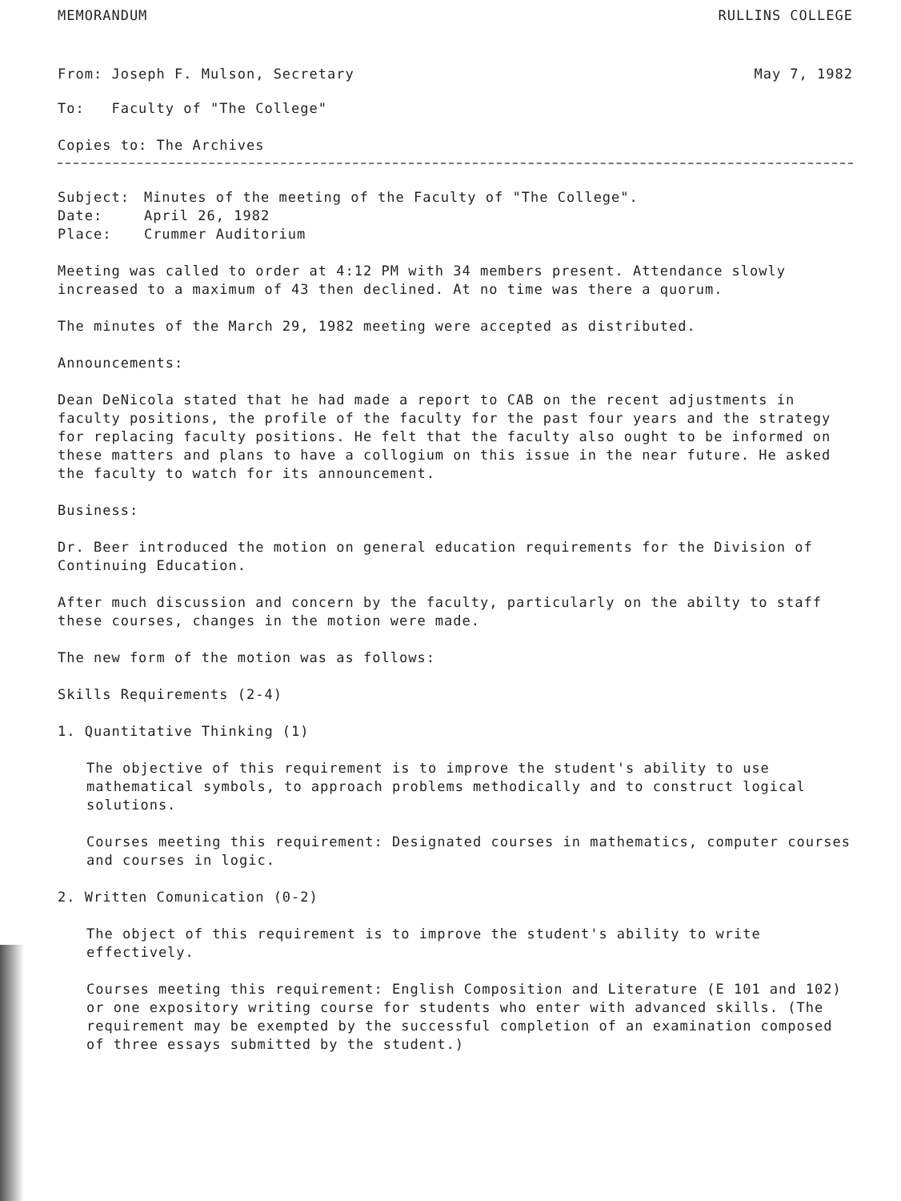MEMORANDUM RULLINS COLLEGE
From: Joseph F. Mulson, Secretary May 7, 1982
To: Faculty of "The College"
Copies to: The Archives
| Subject: | Minutes of the meeting of the Faculty of "The College". |
| Date: | April 26, 1982 |
| Place: | Crummer Auditorium |
Meeting was called to order at 4:12 PM with 34 members present. Attendance slowly increased to a maximum of 43 then declined. At no time was there a quorum.
The minutes of the March 29, 1982 meeting were accepted as distributed.
Announcements:
Dean DeNicola stated that he had made a report to CAB on the recent adjustments in faculty positions, the profile of the faculty for the past four years and the strategy for replacing faculty positions. He felt that the faculty also ought to be informed on these matters and plans to have a collogium on this issue in the near future. He asked the faculty to watch for its announcement.
Business:
Dr. Beer introduced the motion on general education requirements for the Division of Continuing Education.
After much discussion and concern by the faculty, particularly on the abilty to staff these courses, changes in the motion were made.
The new form of the motion was as follows:
Skills Requirements (2-4)
1. Quantitative Thinking (1)
The objective of this requirement is to improve the student's ability to use mathematical symbols, to approach problems methodically and to construct logical solutions.
Courses meeting this requirement: Designated courses in mathematics, computer courses and courses in logic.
2. Written Comunication (0-2)
The object of this requirement is to improve the student's ability to write effectively.
Courses meeting this requirement: English Composition and Literature (E 101 and 102) or one expository writing course for students who enter with advanced skills. (The requirement may be exempted by the successful completion of an examination composed of three essays submitted by the student.)